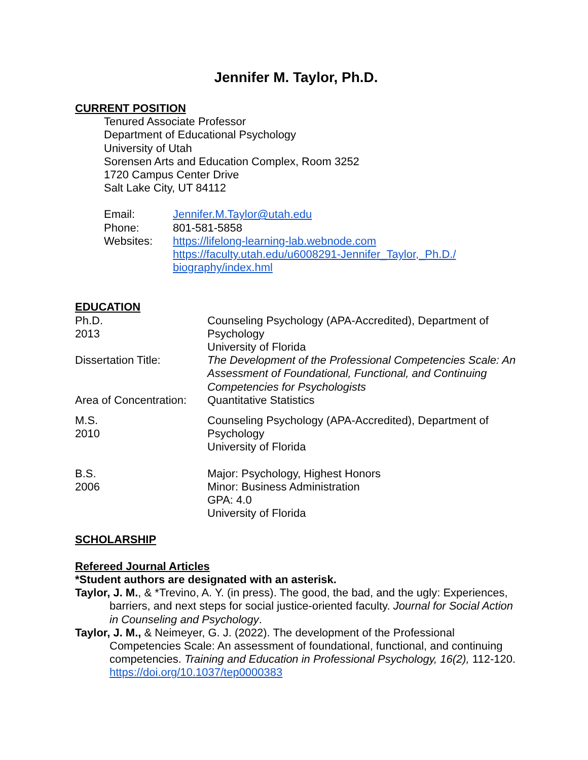Jennifer M. Taylor, Ph.D.
CURRENT POSITION
Tenured Associate Professor
Department of Educational Psychology
University of Utah
Sorensen Arts and Education Complex, Room 3252
1720 Campus Center Drive
Salt Lake City, UT 84112
Email: Jennifer.M.Taylor@utah.edu
Phone: 801-581-5858
Websites: https://lifelong-learning-lab.webnode.com
https://faculty.utah.edu/u6008291-Jennifer_Taylor,_Ph.D./ biography/index.hml
EDUCATION
Ph.D.
2013
Counseling Psychology (APA-Accredited), Department of Psychology
University of Florida
Dissertation Title: The Development of the Professional Competencies Scale: An Assessment of Foundational, Functional, and Continuing Competencies for Psychologists
Area of Concentration:
Quantitative Statistics
M.S.
2010
Counseling Psychology (APA-Accredited), Department of Psychology
University of Florida
B.S.
2006
Major: Psychology, Highest Honors
Minor: Business Administration
GPA: 4.0
University of Florida
SCHOLARSHIP
Refereed Journal Articles
*Student authors are designated with an asterisk.
Taylor, J. M., & *Trevino, A. Y. (in press). The good, the bad, and the ugly: Experiences, barriers, and next steps for social justice-oriented faculty. Journal for Social Action in Counseling and Psychology.
Taylor, J. M., & Neimeyer, G. J. (2022). The development of the Professional Competencies Scale: An assessment of foundational, functional, and continuing competencies. Training and Education in Professional Psychology, 16(2), 112-120. https://doi.org/10.1037/tep0000383